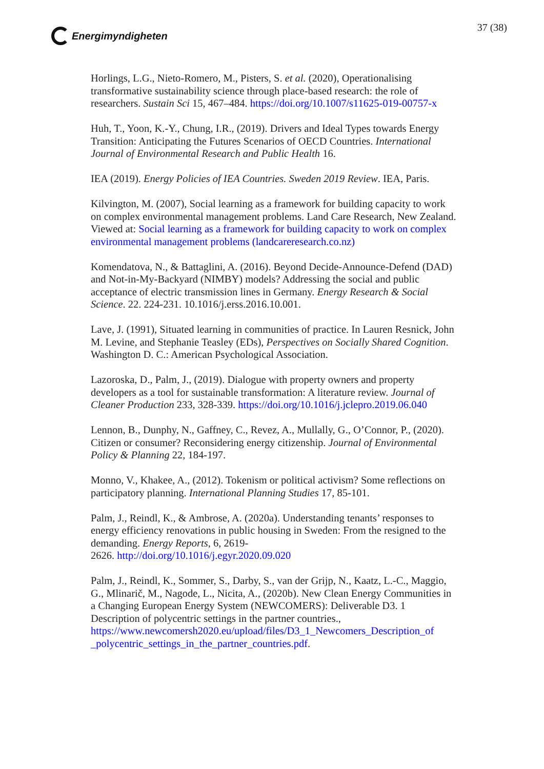Energimyndigheten
37 (38)
Horlings, L.G., Nieto-Romero, M., Pisters, S. et al. (2020), Operationalising transformative sustainability science through place-based research: the role of researchers. Sustain Sci 15, 467–484. https://doi.org/10.1007/s11625-019-00757-x
Huh, T., Yoon, K.-Y., Chung, I.R., (2019). Drivers and Ideal Types towards Energy Transition: Anticipating the Futures Scenarios of OECD Countries. International Journal of Environmental Research and Public Health 16.
IEA (2019). Energy Policies of IEA Countries. Sweden 2019 Review. IEA, Paris.
Kilvington, M. (2007), Social learning as a framework for building capacity to work on complex environmental management problems. Land Care Research, New Zealand. Viewed at: Social learning as a framework for building capacity to work on complex environmental management problems (landcareresearch.co.nz)
Komendatova, N., & Battaglini, A. (2016). Beyond Decide-Announce-Defend (DAD) and Not-in-My-Backyard (NIMBY) models? Addressing the social and public acceptance of electric transmission lines in Germany. Energy Research & Social Science. 22. 224-231. 10.1016/j.erss.2016.10.001.
Lave, J. (1991), Situated learning in communities of practice. In Lauren Resnick, John M. Levine, and Stephanie Teasley (EDs), Perspectives on Socially Shared Cognition. Washington D. C.: American Psychological Association.
Lazoroska, D., Palm, J., (2019). Dialogue with property owners and property developers as a tool for sustainable transformation: A literature review. Journal of Cleaner Production 233, 328-339. https://doi.org/10.1016/j.jclepro.2019.06.040
Lennon, B., Dunphy, N., Gaffney, C., Revez, A., Mullally, G., O’Connor, P., (2020). Citizen or consumer? Reconsidering energy citizenship. Journal of Environmental Policy & Planning 22, 184-197.
Monno, V., Khakee, A., (2012). Tokenism or political activism? Some reflections on participatory planning. International Planning Studies 17, 85-101.
Palm, J., Reindl, K., & Ambrose, A. (2020a). Understanding tenants’ responses to energy efficiency renovations in public housing in Sweden: From the resigned to the demanding. Energy Reports, 6, 2619-
2626. http://doi.org/10.1016/j.egyr.2020.09.020
Palm, J., Reindl, K., Sommer, S., Darby, S., van der Grijp, N., Kaatz, L.-C., Maggio, G., Mlinarič, M., Nagode, L., Nicita, A., (2020b). New Clean Energy Communities in a Changing European Energy System (NEWCOMERS): Deliverable D3. 1 Description of polycentric settings in the partner countries., https://www.newcomersh2020.eu/upload/files/D3_1_Newcomers_Description_of _polycentric_settings_in_the_partner_countries.pdf.